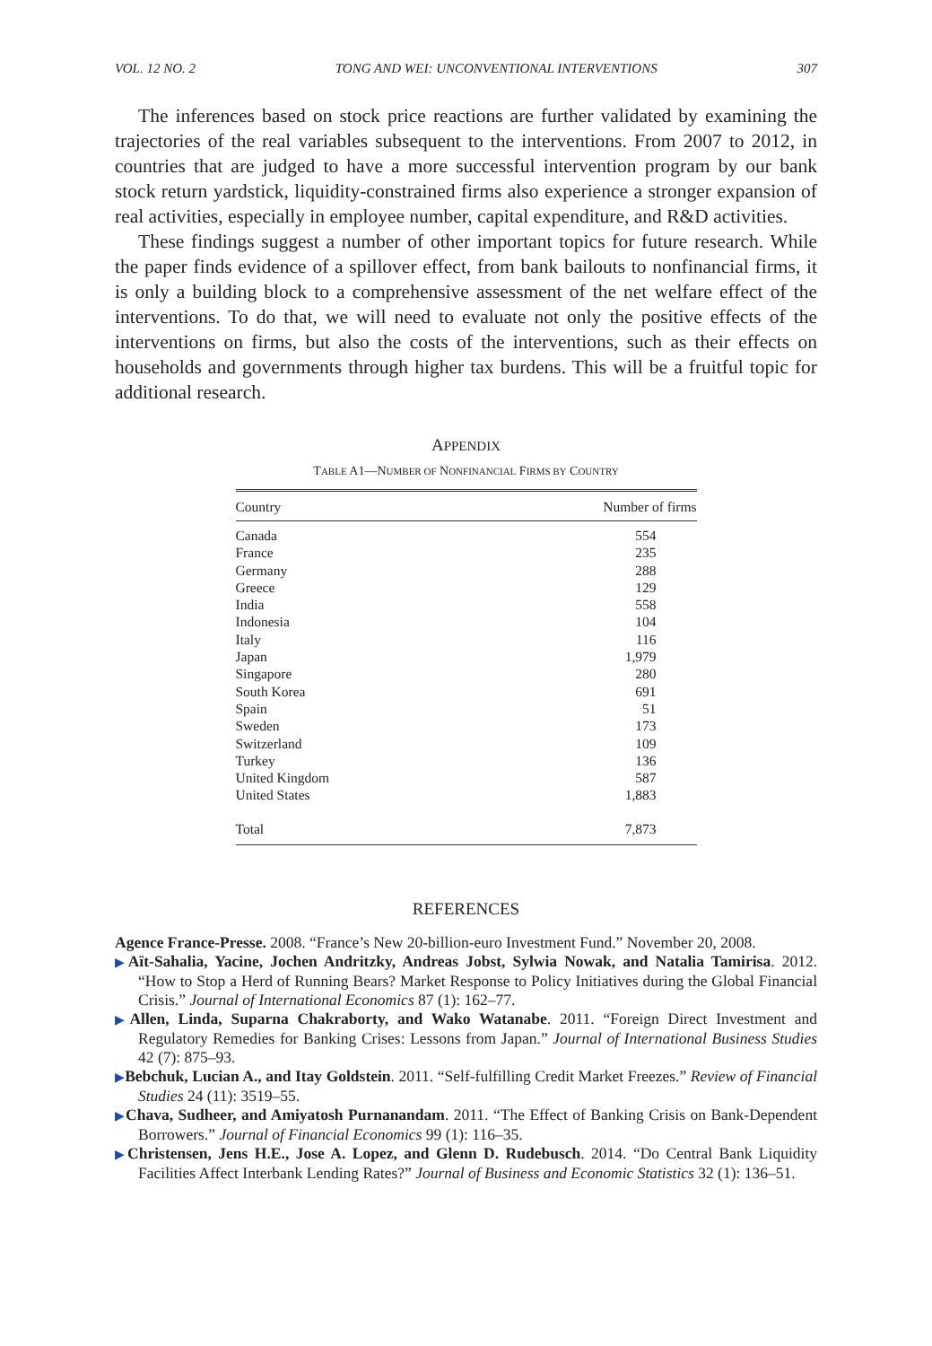VOL. 12 NO. 2 TONG AND WEI: UNCONVENTIONAL INTERVENTIONS 307
The inferences based on stock price reactions are further validated by examining the trajectories of the real variables subsequent to the interventions. From 2007 to 2012, in countries that are judged to have a more successful intervention program by our bank stock return yardstick, liquidity-constrained firms also experience a stronger expansion of real activities, especially in employee number, capital expenditure, and R&D activities.
These findings suggest a number of other important topics for future research. While the paper finds evidence of a spillover effect, from bank bailouts to nonfinancial firms, it is only a building block to a comprehensive assessment of the net welfare effect of the interventions. To do that, we will need to evaluate not only the positive effects of the interventions on firms, but also the costs of the interventions, such as their effects on households and governments through higher tax burdens. This will be a fruitful topic for additional research.
APPENDIX
TABLE A1—NUMBER OF NONFINANCIAL FIRMS BY COUNTRY
| Country | Number of firms |
| --- | --- |
| Canada | 554 |
| France | 235 |
| Germany | 288 |
| Greece | 129 |
| India | 558 |
| Indonesia | 104 |
| Italy | 116 |
| Japan | 1,979 |
| Singapore | 280 |
| South Korea | 691 |
| Spain | 51 |
| Sweden | 173 |
| Switzerland | 109 |
| Turkey | 136 |
| United Kingdom | 587 |
| United States | 1,883 |
| Total | 7,873 |
REFERENCES
Agence France-Presse. 2008. “France’s New 20-billion-euro Investment Fund.” November 20, 2008.
▶Aït-Sahalia, Yacine, Jochen Andritzky, Andreas Jobst, Sylwia Nowak, and Natalia Tamirisa. 2012. “How to Stop a Herd of Running Bears? Market Response to Policy Initiatives during the Global Financial Crisis.” Journal of International Economics 87 (1): 162–77.
▶Allen, Linda, Suparna Chakraborty, and Wako Watanabe. 2011. “Foreign Direct Investment and Regulatory Remedies for Banking Crises: Lessons from Japan.” Journal of International Business Studies 42 (7): 875–93.
▶Bebchuk, Lucian A., and Itay Goldstein. 2011. “Self-fulfilling Credit Market Freezes.” Review of Financial Studies 24 (11): 3519–55.
▶Chava, Sudheer, and Amiyatosh Purnanandam. 2011. “The Effect of Banking Crisis on Bank-Dependent Borrowers.” Journal of Financial Economics 99 (1): 116–35.
▶Christensen, Jens H.E., Jose A. Lopez, and Glenn D. Rudebusch. 2014. “Do Central Bank Liquidity Facilities Affect Interbank Lending Rates?” Journal of Business and Economic Statistics 32 (1): 136–51.